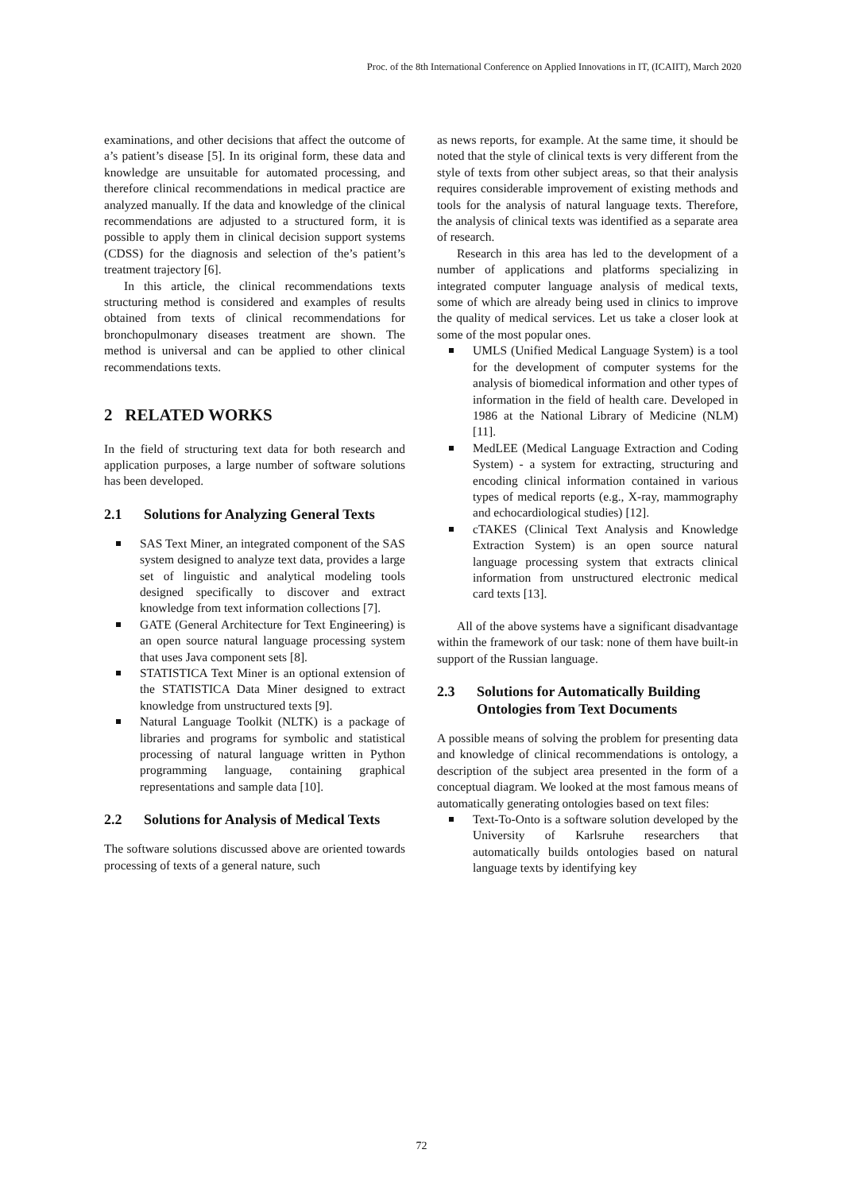Proc. of the 8th International Conference on Applied Innovations in IT, (ICAIIT), March 2020
examinations, and other decisions that affect the outcome of a’s patient’s disease [5]. In its original form, these data and knowledge are unsuitable for automated processing, and therefore clinical recommendations in medical practice are analyzed manually. If the data and knowledge of the clinical recommendations are adjusted to a structured form, it is possible to apply them in clinical decision support systems (CDSS) for the diagnosis and selection of the’s patient’s treatment trajectory [6].
In this article, the clinical recommendations texts structuring method is considered and examples of results obtained from texts of clinical recommendations for bronchopulmonary diseases treatment are shown. The method is universal and can be applied to other clinical recommendations texts.
2 RELATED WORKS
In the field of structuring text data for both research and application purposes, a large number of software solutions has been developed.
2.1 Solutions for Analyzing General Texts
SAS Text Miner, an integrated component of the SAS system designed to analyze text data, provides a large set of linguistic and analytical modeling tools designed specifically to discover and extract knowledge from text information collections [7].
GATE (General Architecture for Text Engineering) is an open source natural language processing system that uses Java component sets [8].
STATISTICA Text Miner is an optional extension of the STATISTICA Data Miner designed to extract knowledge from unstructured texts [9].
Natural Language Toolkit (NLTK) is a package of libraries and programs for symbolic and statistical processing of natural language written in Python programming language, containing graphical representations and sample data [10].
2.2 Solutions for Analysis of Medical Texts
The software solutions discussed above are oriented towards processing of texts of a general nature, such
as news reports, for example. At the same time, it should be noted that the style of clinical texts is very different from the style of texts from other subject areas, so that their analysis requires considerable improvement of existing methods and tools for the analysis of natural language texts. Therefore, the analysis of clinical texts was identified as a separate area of research.
Research in this area has led to the development of a number of applications and platforms specializing in integrated computer language analysis of medical texts, some of which are already being used in clinics to improve the quality of medical services. Let us take a closer look at some of the most popular ones.
UMLS (Unified Medical Language System) is a tool for the development of computer systems for the analysis of biomedical information and other types of information in the field of health care. Developed in 1986 at the National Library of Medicine (NLM) [11].
MedLEE (Medical Language Extraction and Coding System) - a system for extracting, structuring and encoding clinical information contained in various types of medical reports (e.g., X-ray, mammography and echocardiological studies) [12].
cTAKES (Clinical Text Analysis and Knowledge Extraction System) is an open source natural language processing system that extracts clinical information from unstructured electronic medical card texts [13].
All of the above systems have a significant disadvantage within the framework of our task: none of them have built-in support of the Russian language.
2.3 Solutions for Automatically Building Ontologies from Text Documents
A possible means of solving the problem for presenting data and knowledge of clinical recommendations is ontology, a description of the subject area presented in the form of a conceptual diagram. We looked at the most famous means of automatically generating ontologies based on text files:
Text-To-Onto is a software solution developed by the University of Karlsruhe researchers that automatically builds ontologies based on natural language texts by identifying key
72